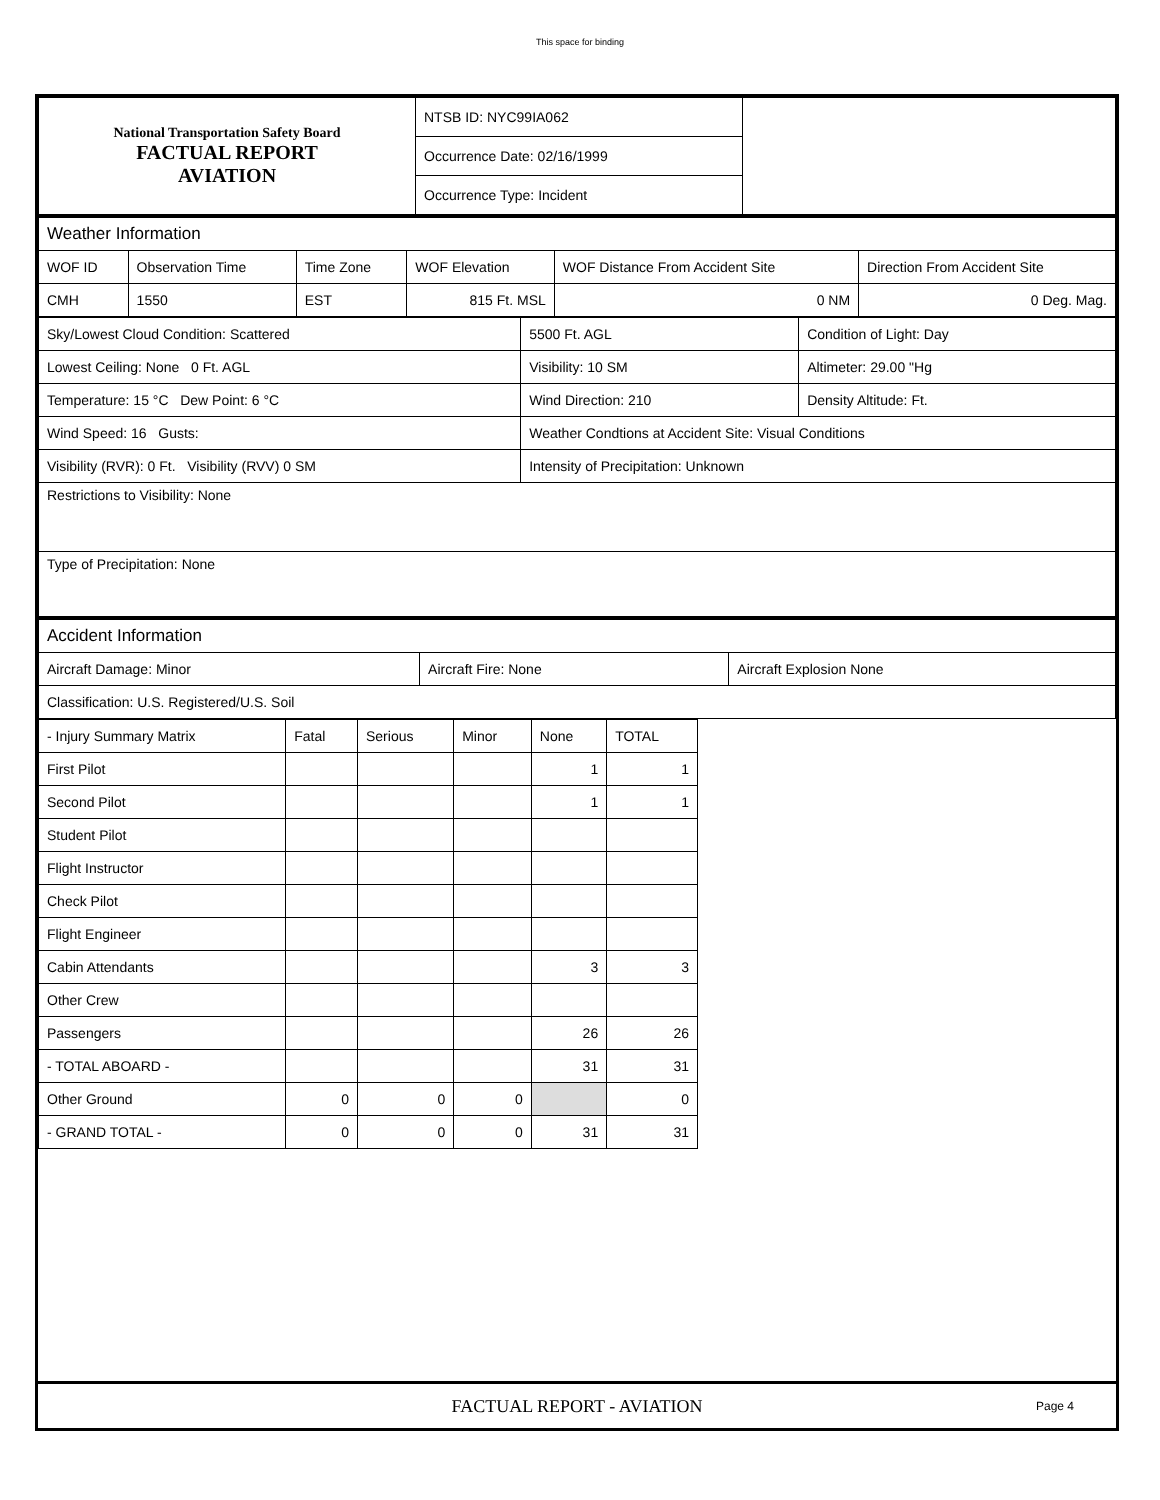This space for binding
| National Transportation Safety Board FACTUAL REPORT AVIATION | NTSB ID: NYC99IA062 | |
| | Occurrence Date: 02/16/1999 | |
| | Occurrence Type: Incident | |
| Weather Information | | | | | |
| WOF ID | Observation Time | Time Zone | WOF Elevation | WOF Distance From Accident Site | Direction From Accident Site |
| CMH | 1550 | EST | 815 Ft. MSL | 0 NM | 0 Deg. Mag. |
| Sky/Lowest Cloud Condition: Scattered | 5500 Ft. AGL | Condition of Light: Day |
| Lowest Ceiling: None 0 Ft. AGL | Visibility: 10 SM | Altimeter: 29.00 "Hg |
| Temperature: 15 °C Dew Point: 6 °C | Wind Direction: 210 | Density Altitude: Ft. |
| Wind Speed: 16 Gusts: | Weather Condtions at Accident Site: Visual Conditions | |
| Visibility (RVR): 0 Ft. Visibility (RVV) 0 SM | Intensity of Precipitation: Unknown | |
| Restrictions to Visibility: None | | |
| Type of Precipitation: None | | |
| Accident Information | | |
| Aircraft Damage: Minor | Aircraft Fire: None | Aircraft Explosion None |
| Classification: U.S. Registered/U.S. Soil | | |
| - Injury Summary Matrix | Fatal | Serious | Minor | None | TOTAL |
| First Pilot | | | | 1 | 1 |
| Second Pilot | | | | 1 | 1 |
| Student Pilot | | | | | |
| Flight Instructor | | | | | |
| Check Pilot | | | | | |
| Flight Engineer | | | | | |
| Cabin Attendants | | | | 3 | 3 |
| Other Crew | | | | | |
| Passengers | | | | 26 | 26 |
| - TOTAL ABOARD - | | | | 31 | 31 |
| Other Ground | 0 | 0 | 0 | | 0 |
| - GRAND TOTAL - | 0 | 0 | 0 | 31 | 31 |
FACTUAL REPORT - AVIATION Page 4